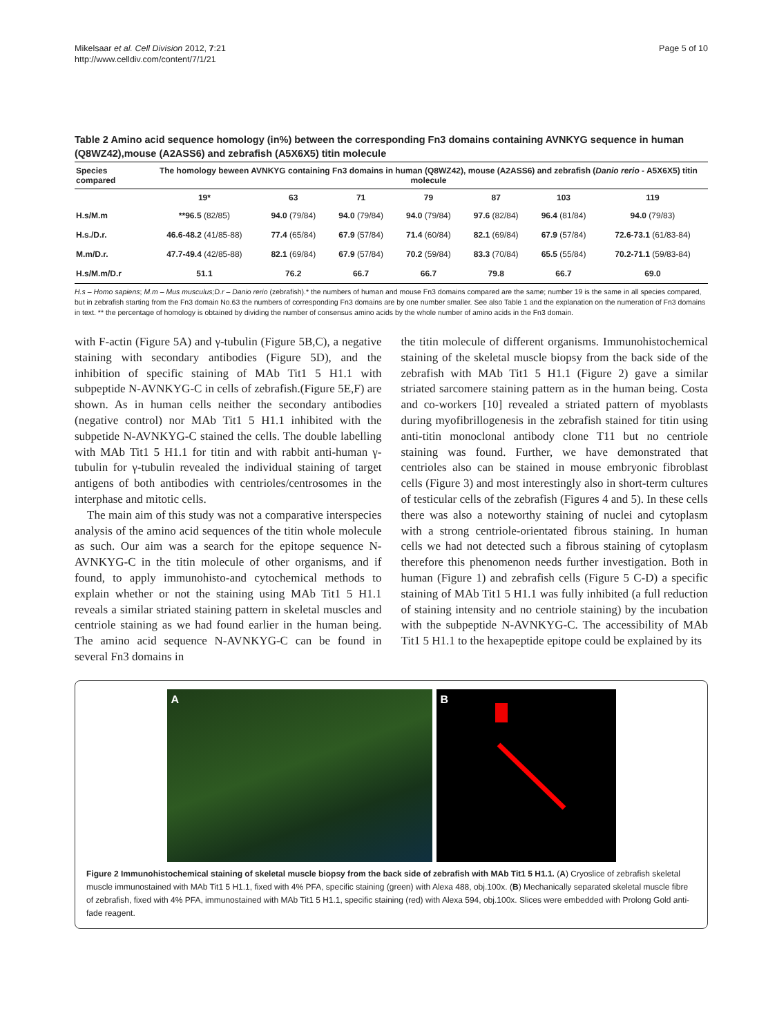Mikelsaar et al. Cell Division 2012, 7:21
http://www.celldiv.com/content/7/1/21
Page 5 of 10
Table 2 Amino acid sequence homology (in%) between the corresponding Fn3 domains containing AVNKYG sequence in human (Q8WZ42),mouse (A2ASS6) and zebrafish (A5X6X5) titin molecule
| Species compared | The homology beween AVNKYG containing Fn3 domains in human (Q8WZ42), mouse (A2ASS6) and zebrafish ( Danio rerio - A5X6X5) titin molecule | | | | | | |
| --- | --- | --- | --- | --- | --- | --- | --- |
| | 19* | 63 | 71 | 79 | 87 | 103 | 119 |
| H.s/M.m | **96.5 (82/85) | 94.0 (79/84) | 94.0 (79/84) | 94.0 (79/84) | 97.6 (82/84) | 96.4 (81/84) | 94.0 (79/83) |
| H.s./D.r. | 46.6-48.2 (41/85-88) | 77.4 (65/84) | 67.9 (57/84) | 71.4 (60/84) | 82.1 (69/84) | 67.9 (57/84) | 72.6-73.1 (61/83-84) |
| M.m/D.r. | 47.7-49.4 (42/85-88) | 82.1 (69/84) | 67.9 (57/84) | 70.2 (59/84) | 83.3 (70/84) | 65.5 (55/84) | 70.2-71.1 (59/83-84) |
| H.s/M.m/D.r | 51.1 | 76.2 | 66.7 | 66.7 | 79.8 | 66.7 | 69.0 |
H.s – Homo sapiens; M.m – Mus musculus;D.r – Danio rerio (zebrafish).* the numbers of human and mouse Fn3 domains compared are the same; number 19 is the same in all species compared, but in zebrafish starting from the Fn3 domain No.63 the numbers of corresponding Fn3 domains are by one number smaller. See also Table 1 and the explanation on the numeration of Fn3 domains in text. ** the percentage of homology is obtained by dividing the number of consensus amino acids by the whole number of amino acids in the Fn3 domain.
with F-actin (Figure 5A) and γ-tubulin (Figure 5B,C), a negative staining with secondary antibodies (Figure 5D), and the inhibition of specific staining of MAb Tit1 5 H1.1 with subpeptide N-AVNKYG-C in cells of zebrafish.(Figure 5E,F) are shown. As in human cells neither the secondary antibodies (negative control) nor MAb Tit1 5 H1.1 inhibited with the subpetide N-AVNKYG-C stained the cells. The double labelling with MAb Tit1 5 H1.1 for titin and with rabbit anti-human γ-tubulin for γ-tubulin revealed the individual staining of target antigens of both antibodies with centrioles/centrosomes in the interphase and mitotic cells.
The main aim of this study was not a comparative interspecies analysis of the amino acid sequences of the titin whole molecule as such. Our aim was a search for the epitope sequence N-AVNKYG-C in the titin molecule of other organisms, and if found, to apply immunohisto-and cytochemical methods to explain whether or not the staining using MAb Tit1 5 H1.1 reveals a similar striated staining pattern in skeletal muscles and centriole staining as we had found earlier in the human being. The amino acid sequence N-AVNKYG-C can be found in several Fn3 domains in
the titin molecule of different organisms. Immunohistochemical staining of the skeletal muscle biopsy from the back side of the zebrafish with MAb Tit1 5 H1.1 (Figure 2) gave a similar striated sarcomere staining pattern as in the human being. Costa and co-workers [10] revealed a striated pattern of myoblasts during myofibrillogenesis in the zebrafish stained for titin using anti-titin monoclonal antibody clone T11 but no centriole staining was found. Further, we have demonstrated that centrioles also can be stained in mouse embryonic fibroblast cells (Figure 3) and most interestingly also in short-term cultures of testicular cells of the zebrafish (Figures 4 and 5). In these cells there was also a noteworthy staining of nuclei and cytoplasm with a strong centriole-orientated fibrous staining. In human cells we had not detected such a fibrous staining of cytoplasm therefore this phenomenon needs further investigation. Both in human (Figure 1) and zebrafish cells (Figure 5 C-D) a specific staining of MAb Tit1 5 H1.1 was fully inhibited (a full reduction of staining intensity and no centriole staining) by the incubation with the subpeptide N-AVNKYG-C. The accessibility of MAb Tit1 5 H1.1 to the hexapeptide epitope could be explained by its
A B
Figure 2 Immunohistochemical staining of skeletal muscle biopsy from the back side of zebrafish with MAb Tit1 5 H1.1. (A) Cryoslice of zebrafish skeletal muscle immunostained with MAb Tit1 5 H1.1, fixed with 4% PFA, specific staining (green) with Alexa 488, obj.100x. (B) Mechanically separated skeletal muscle fibre of zebrafish, fixed with 4% PFA, immunostained with MAb Tit1 5 H1.1, specific staining (red) with Alexa 594, obj.100x. Slices were embedded with Prolong Gold anti-fade reagent.